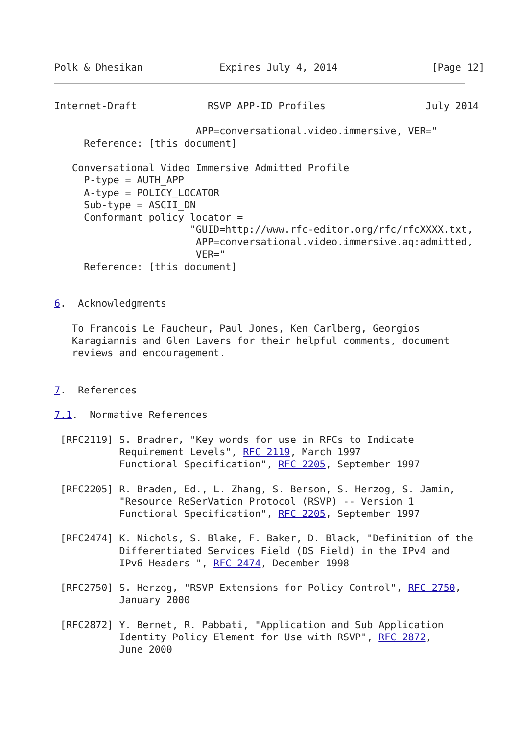Polk & Dhesikan             Expires July 4, 2014                [Page 12]
Internet-Draft            RSVP APP-ID Profiles                 July 2014

                        APP=conversational.video.immersive, VER="
     Reference: [this document]

   Conversational Video Immersive Admitted Profile
     P-type = AUTH_APP
     A-type = POLICY_LOCATOR
     Sub-type = ASCII_DN
     Conformant policy locator =
                       "GUID=http://www.rfc-editor.org/rfc/rfcXXXX.txt,
                        APP=conversational.video.immersive.aq:admitted,
                        VER="
     Reference: [this document]


6.  Acknowledgments

   To Francois Le Faucheur, Paul Jones, Ken Carlberg, Georgios
   Karagiannis and Glen Lavers for their helpful comments, document
   reviews and encouragement.


7.  References

7.1.  Normative References

 [RFC2119] S. Bradner, "Key words for use in RFCs to Indicate
           Requirement Levels", RFC 2119, March 1997
           Functional Specification", RFC 2205, September 1997

 [RFC2205] R. Braden, Ed., L. Zhang, S. Berson, S. Herzog, S. Jamin,
           "Resource ReSerVation Protocol (RSVP) -- Version 1
           Functional Specification", RFC 2205, September 1997

 [RFC2474] K. Nichols, S. Blake, F. Baker, D. Black, "Definition of the
           Differentiated Services Field (DS Field) in the IPv4 and
           IPv6 Headers ", RFC 2474, December 1998

 [RFC2750] S. Herzog, "RSVP Extensions for Policy Control", RFC 2750,
           January 2000

 [RFC2872] Y. Bernet, R. Pabbati, "Application and Sub Application
           Identity Policy Element for Use with RSVP", RFC 2872,
           June 2000